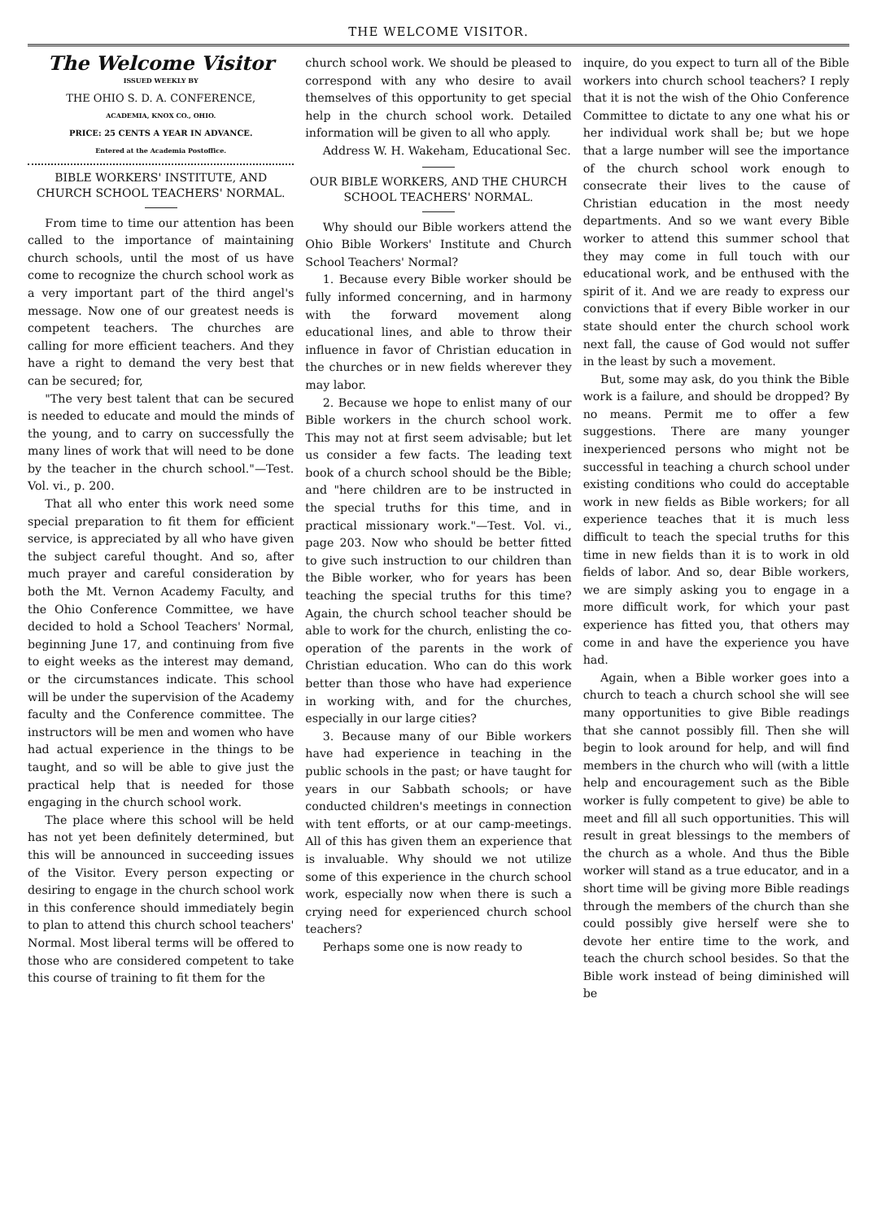THE WELCOME VISITOR.
The Welcome Visitor
ISSUED WEEKLY BY
THE OHIO S. D. A. CONFERENCE,
ACADEMIA, KNOX CO., OHIO.
PRICE: 25 CENTS A YEAR IN ADVANCE.
Entered at the Academia Postoffice.
BIBLE WORKERS' INSTITUTE, AND CHURCH SCHOOL TEACHERS' NORMAL.
From time to time our attention has been called to the importance of maintaining church schools, until the most of us have come to recognize the church school work as a very important part of the third angel's message. Now one of our greatest needs is competent teachers. The churches are calling for more efficient teachers. And they have a right to demand the very best that can be secured; for,
"The very best talent that can be secured is needed to educate and mould the minds of the young, and to carry on successfully the many lines of work that will need to be done by the teacher in the church school."—Test. Vol. vi., p. 200.
That all who enter this work need some special preparation to fit them for efficient service, is appreciated by all who have given the subject careful thought. And so, after much prayer and careful consideration by both the Mt. Vernon Academy Faculty, and the Ohio Conference Committee, we have decided to hold a School Teachers' Normal, beginning June 17, and continuing from five to eight weeks as the interest may demand, or the circumstances indicate. This school will be under the supervision of the Academy faculty and the Conference committee. The instructors will be men and women who have had actual experience in the things to be taught, and so will be able to give just the practical help that is needed for those engaging in the church school work.
The place where this school will be held has not yet been definitely determined, but this will be announced in succeeding issues of the Visitor. Every person expecting or desiring to engage in the church school work in this conference should immediately begin to plan to attend this church school teachers' Normal. Most liberal terms will be offered to those who are considered competent to take this course of training to fit them for the
church school work. We should be pleased to correspond with any who desire to avail themselves of this opportunity to get special help in the church school work. Detailed information will be given to all who apply.
Address W. H. Wakeham, Educational Sec.
OUR BIBLE WORKERS, AND THE CHURCH SCHOOL TEACHERS' NORMAL.
Why should our Bible workers attend the Ohio Bible Workers' Institute and Church School Teachers' Normal?
1. Because every Bible worker should be fully informed concerning, and in harmony with the forward movement along educational lines, and able to throw their influence in favor of Christian education in the churches or in new fields wherever they may labor.
2. Because we hope to enlist many of our Bible workers in the church school work. This may not at first seem advisable; but let us consider a few facts. The leading text book of a church school should be the Bible; and "here children are to be instructed in the special truths for this time, and in practical missionary work."—Test. Vol. vi., page 203. Now who should be better fitted to give such instruction to our children than the Bible worker, who for years has been teaching the special truths for this time? Again, the church school teacher should be able to work for the church, enlisting the co-operation of the parents in the work of Christian education. Who can do this work better than those who have had experience in working with, and for the churches, especially in our large cities?
3. Because many of our Bible workers have had experience in teaching in the public schools in the past; or have taught for years in our Sabbath schools; or have conducted children's meetings in connection with tent efforts, or at our camp-meetings. All of this has given them an experience that is invaluable. Why should we not utilize some of this experience in the church school work, especially now when there is such a crying need for experienced church school teachers?
Perhaps some one is now ready to
inquire, do you expect to turn all of the Bible workers into church school teachers? I reply that it is not the wish of the Ohio Conference Committee to dictate to any one what his or her individual work shall be; but we hope that a large number will see the importance of the church school work enough to consecrate their lives to the cause of Christian education in the most needy departments. And so we want every Bible worker to attend this summer school that they may come in full touch with our educational work, and be enthused with the spirit of it. And we are ready to express our convictions that if every Bible worker in our state should enter the church school work next fall, the cause of God would not suffer in the least by such a movement.
But, some may ask, do you think the Bible work is a failure, and should be dropped? By no means. Permit me to offer a few suggestions. There are many younger inexperienced persons who might not be successful in teaching a church school under existing conditions who could do acceptable work in new fields as Bible workers; for all experience teaches that it is much less difficult to teach the special truths for this time in new fields than it is to work in old fields of labor. And so, dear Bible workers, we are simply asking you to engage in a more difficult work, for which your past experience has fitted you, that others may come in and have the experience you have had.
Again, when a Bible worker goes into a church to teach a church school she will see many opportunities to give Bible readings that she cannot possibly fill. Then she will begin to look around for help, and will find members in the church who will (with a little help and encouragement such as the Bible worker is fully competent to give) be able to meet and fill all such opportunities. This will result in great blessings to the members of the church as a whole. And thus the Bible worker will stand as a true educator, and in a short time will be giving more Bible readings through the members of the church than she could possibly give herself were she to devote her entire time to the work, and teach the church school besides. So that the Bible work instead of being diminished will be